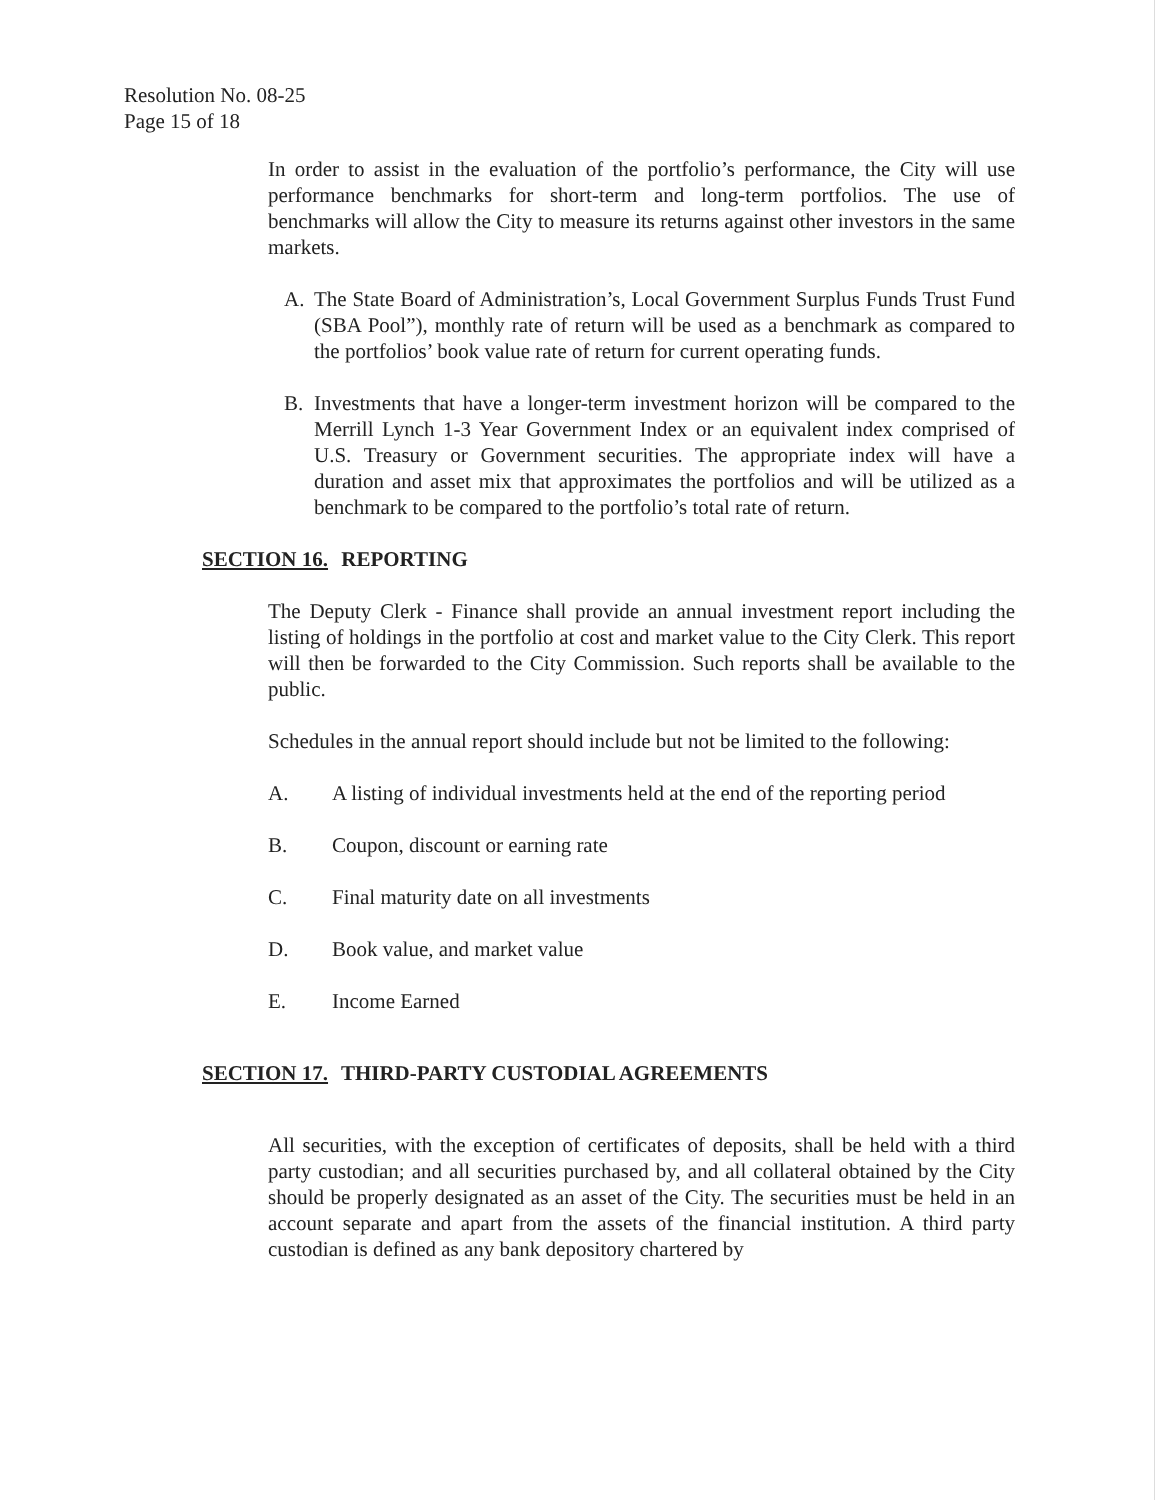Resolution No. 08-25
Page 15 of 18
In order to assist in the evaluation of the portfolio’s performance, the City will use performance benchmarks for short-term and long-term portfolios. The use of benchmarks will allow the City to measure its returns against other investors in the same markets.
A. The State Board of Administration’s, Local Government Surplus Funds Trust Fund (SBA Pool”), monthly rate of return will be used as a benchmark as compared to the portfolios’ book value rate of return for current operating funds.
B. Investments that have a longer-term investment horizon will be compared to the Merrill Lynch 1-3 Year Government Index or an equivalent index comprised of U.S. Treasury or Government securities. The appropriate index will have a duration and asset mix that approximates the portfolios and will be utilized as a benchmark to be compared to the portfolio’s total rate of return.
SECTION 16. REPORTING
The Deputy Clerk - Finance shall provide an annual investment report including the listing of holdings in the portfolio at cost and market value to the City Clerk. This report will then be forwarded to the City Commission. Such reports shall be available to the public.
Schedules in the annual report should include but not be limited to the following:
A. A listing of individual investments held at the end of the reporting period
B. Coupon, discount or earning rate
C. Final maturity date on all investments
D. Book value, and market value
E. Income Earned
SECTION 17. THIRD-PARTY CUSTODIAL AGREEMENTS
All securities, with the exception of certificates of deposits, shall be held with a third party custodian; and all securities purchased by, and all collateral obtained by the City should be properly designated as an asset of the City. The securities must be held in an account separate and apart from the assets of the financial institution. A third party custodian is defined as any bank depository chartered by